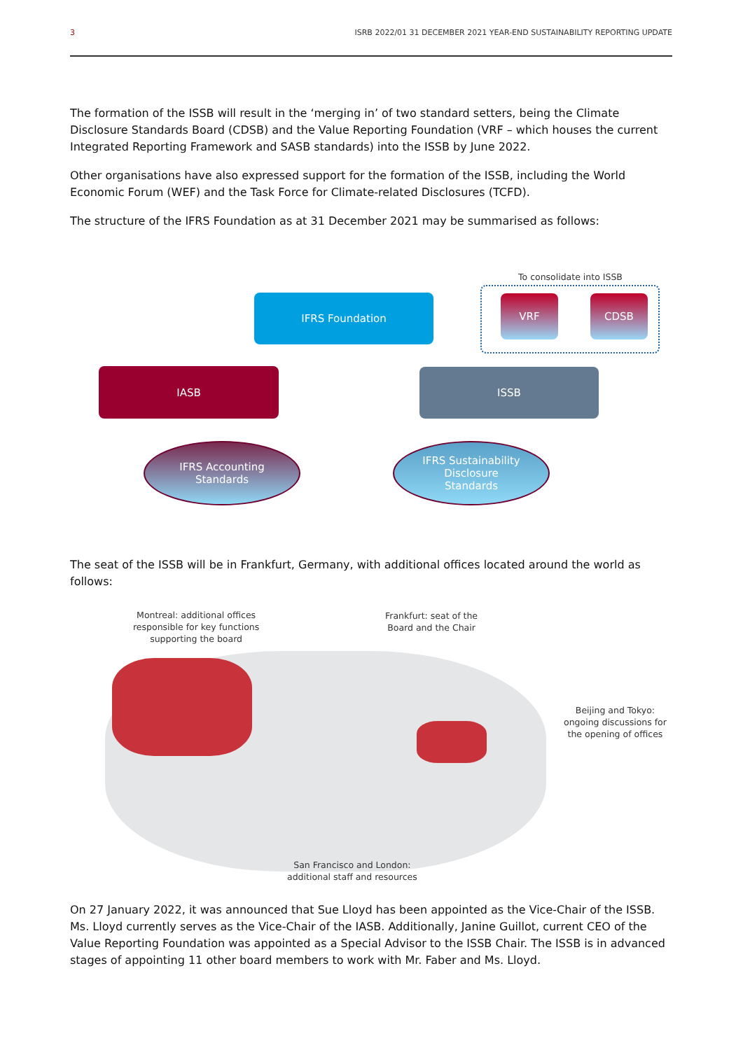3 ISRB 2022/01 31 DECEMBER 2021 YEAR-END SUSTAINABILITY REPORTING UPDATE
The formation of the ISSB will result in the ‘merging in’ of two standard setters, being the Climate Disclosure Standards Board (CDSB) and the Value Reporting Foundation (VRF – which houses the current Integrated Reporting Framework and SASB standards) into the ISSB by June 2022.
Other organisations have also expressed support for the formation of the ISSB, including the World Economic Forum (WEF) and the Task Force for Climate-related Disclosures (TCFD).
The structure of the IFRS Foundation as at 31 December 2021 may be summarised as follows:
To consolidate into ISSB
IFRS Foundation VRF CDSB
IASB ISSB
IFRS Accounting
Standards
IFRS Sustainability
Disclosure
Standards
The seat of the ISSB will be in Frankfurt, Germany, with additional offices located around the world as follows:
Montreal: additional offices
responsible for key functions
supporting the board
Frankfurt: seat of the
Board and the Chair
Beijing and Tokyo:
ongoing discussions for
the opening of offices
San Francisco and London:
additional staff and resources
On 27 January 2022, it was announced that Sue Lloyd has been appointed as the Vice-Chair of the ISSB. Ms. Lloyd currently serves as the Vice-Chair of the IASB. Additionally, Janine Guillot, current CEO of the Value Reporting Foundation was appointed as a Special Advisor to the ISSB Chair. The ISSB is in advanced stages of appointing 11 other board members to work with Mr. Faber and Ms. Lloyd.